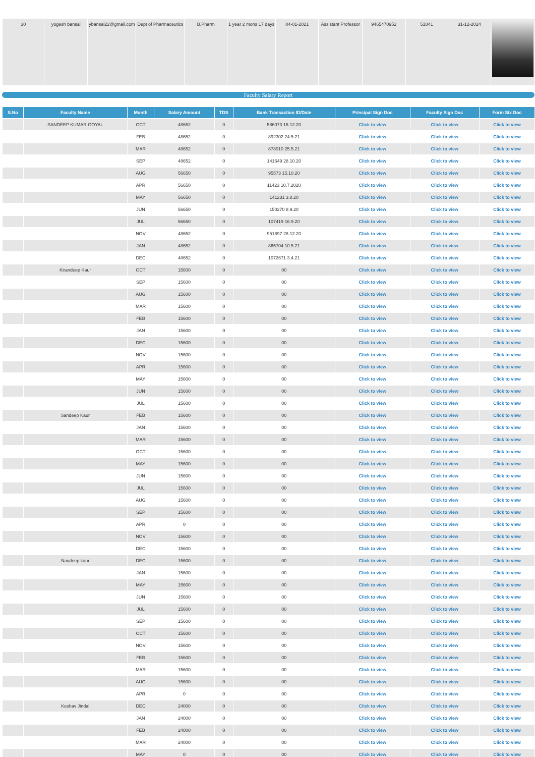| 30 | yogesh bansal | ybansal22@gmail.com | Dept of Pharmaceutics | B.Pharm | 1 year 2 mons 17 days | 04-01-2021 | Assistant Professor | 9465470952 | 51841 | 31-12-2024 | |
Faculty Salary Report
| S.No | Faculty Name | Month | Salary Amount | TDS | Bank Transaction ID/Date | Principal Sign Doc | Faculty Sign Doc | Form Six Doc |
| --- | --- | --- | --- | --- | --- | --- | --- | --- |
| | SANDEEP KUMAR GOYAL | OCT | 48652 | 0 | 586073 16.12.20 | Click to view | Click to view | Click to view |
| | | FEB | 48652 | 0 | 892302 24.5.21 | Click to view | Click to view | Click to view |
| | | MAR | 48652 | 0 | 878010 25.5.21 | Click to view | Click to view | Click to view |
| | | SEP | 48652 | 0 | 141649 28.10.20 | Click to view | Click to view | Click to view |
| | | AUG | 56650 | 0 | 95573 15.10.20 | Click to view | Click to view | Click to view |
| | | APR | 56650 | 0 | 11423 10.7.2020 | Click to view | Click to view | Click to view |
| | | MAY | 56650 | 0 | 141231 3.8.20 | Click to view | Click to view | Click to view |
| | | JUN | 56650 | 0 | 150270 8.9.20 | Click to view | Click to view | Click to view |
| | | JUL | 56650 | 0 | 107419 16.9.20 | Click to view | Click to view | Click to view |
| | | NOV | 48652 | 0 | 951897 28.12.20 | Click to view | Click to view | Click to view |
| | | JAN | 48652 | 0 | 865704 10.5.21 | Click to view | Click to view | Click to view |
| | | DEC | 48652 | 0 | 1072671 3.4.21 | Click to view | Click to view | Click to view |
| | Kirandeep Kaur | OCT | 15600 | 0 | 00 | Click to view | Click to view | Click to view |
| | | SEP | 15600 | 0 | 00 | Click to view | Click to view | Click to view |
| | | AUG | 15600 | 0 | 00 | Click to view | Click to view | Click to view |
| | | MAR | 15600 | 0 | 00 | Click to view | Click to view | Click to view |
| | | FEB | 15600 | 0 | 00 | Click to view | Click to view | Click to view |
| | | JAN | 15600 | 0 | 00 | Click to view | Click to view | Click to view |
| | | DEC | 15600 | 0 | 00 | Click to view | Click to view | Click to view |
| | | NOV | 15600 | 0 | 00 | Click to view | Click to view | Click to view |
| | | APR | 15600 | 0 | 00 | Click to view | Click to view | Click to view |
| | | MAY | 15600 | 0 | 00 | Click to view | Click to view | Click to view |
| | | JUN | 15600 | 0 | 00 | Click to view | Click to view | Click to view |
| | | JUL | 15600 | 0 | 00 | Click to view | Click to view | Click to view |
| | Sandeep Kaur | FEB | 15600 | 0 | 00 | Click to view | Click to view | Click to view |
| | | JAN | 15600 | 0 | 00 | Click to view | Click to view | Click to view |
| | | MAR | 15600 | 0 | 00 | Click to view | Click to view | Click to view |
| | | OCT | 15600 | 0 | 00 | Click to view | Click to view | Click to view |
| | | MAY | 15600 | 0 | 00 | Click to view | Click to view | Click to view |
| | | JUN | 15600 | 0 | 00 | Click to view | Click to view | Click to view |
| | | JUL | 15600 | 0 | 00 | Click to view | Click to view | Click to view |
| | | AUG | 15600 | 0 | 00 | Click to view | Click to view | Click to view |
| | | SEP | 15600 | 0 | 00 | Click to view | Click to view | Click to view |
| | | APR | 0 | 0 | 00 | Click to view | Click to view | Click to view |
| | | NOV | 15600 | 0 | 00 | Click to view | Click to view | Click to view |
| | | DEC | 15600 | 0 | 00 | Click to view | Click to view | Click to view |
| | Navdeep kaur | DEC | 15600 | 0 | 00 | Click to view | Click to view | Click to view |
| | | JAN | 15600 | 0 | 00 | Click to view | Click to view | Click to view |
| | | MAY | 15600 | 0 | 00 | Click to view | Click to view | Click to view |
| | | JUN | 15600 | 0 | 00 | Click to view | Click to view | Click to view |
| | | JUL | 15600 | 0 | 00 | Click to view | Click to view | Click to view |
| | | SEP | 15600 | 0 | 00 | Click to view | Click to view | Click to view |
| | | OCT | 15600 | 0 | 00 | Click to view | Click to view | Click to view |
| | | NOV | 15600 | 0 | 00 | Click to view | Click to view | Click to view |
| | | FEB | 15600 | 0 | 00 | Click to view | Click to view | Click to view |
| | | MAR | 15600 | 0 | 00 | Click to view | Click to view | Click to view |
| | | AUG | 15600 | 0 | 00 | Click to view | Click to view | Click to view |
| | | APR | 0 | 0 | 00 | Click to view | Click to view | Click to view |
| | Keshav Jindal | DEC | 24000 | 0 | 00 | Click to view | Click to view | Click to view |
| | | JAN | 24000 | 0 | 00 | Click to view | Click to view | Click to view |
| | | FEB | 24000 | 0 | 00 | Click to view | Click to view | Click to view |
| | | MAR | 24000 | 0 | 00 | Click to view | Click to view | Click to view |
| | | MAY | 0 | 0 | 00 | Click to view | Click to view | Click to view |